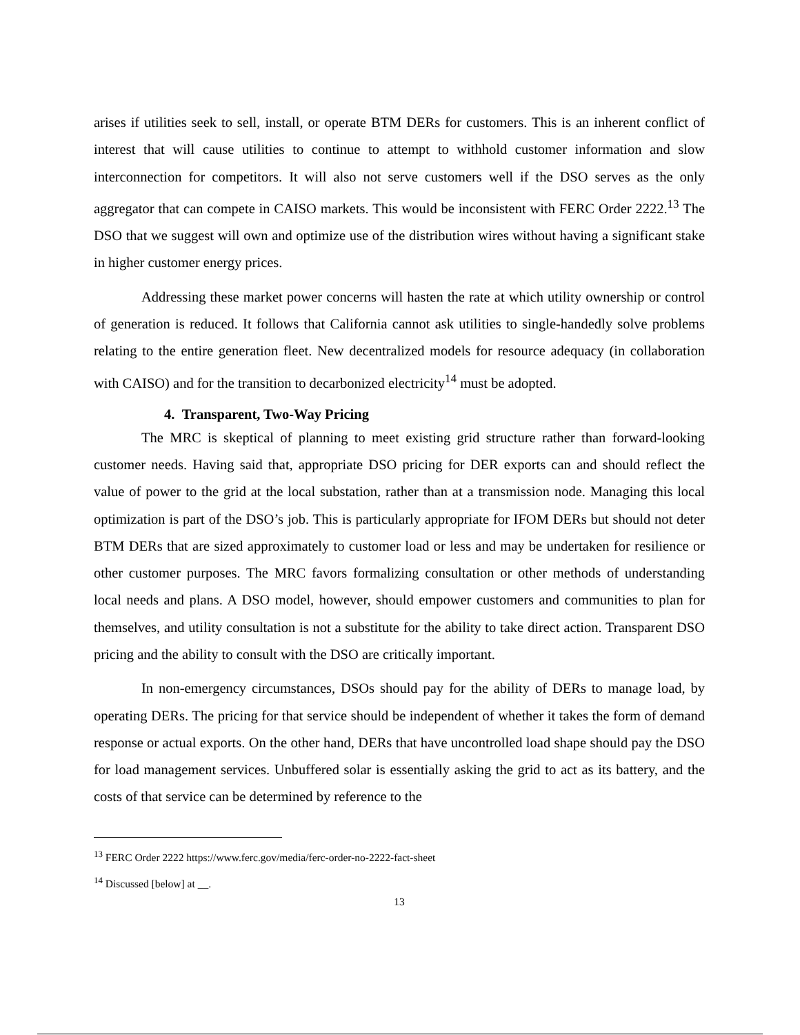arises if utilities seek to sell, install, or operate BTM DERs for customers. This is an inherent conflict of interest that will cause utilities to continue to attempt to withhold customer information and slow interconnection for competitors. It will also not serve customers well if the DSO serves as the only aggregator that can compete in CAISO markets. This would be inconsistent with FERC Order 2222.<sup>13</sup> The DSO that we suggest will own and optimize use of the distribution wires without having a significant stake in higher customer energy prices.
Addressing these market power concerns will hasten the rate at which utility ownership or control of generation is reduced. It follows that California cannot ask utilities to single-handedly solve problems relating to the entire generation fleet. New decentralized models for resource adequacy (in collaboration with CAISO) and for the transition to decarbonized electricity<sup>14</sup> must be adopted.
4. Transparent, Two-Way Pricing
The MRC is skeptical of planning to meet existing grid structure rather than forward-looking customer needs. Having said that, appropriate DSO pricing for DER exports can and should reflect the value of power to the grid at the local substation, rather than at a transmission node. Managing this local optimization is part of the DSO’s job. This is particularly appropriate for IFOM DERs but should not deter BTM DERs that are sized approximately to customer load or less and may be undertaken for resilience or other customer purposes. The MRC favors formalizing consultation or other methods of understanding local needs and plans. A DSO model, however, should empower customers and communities to plan for themselves, and utility consultation is not a substitute for the ability to take direct action. Transparent DSO pricing and the ability to consult with the DSO are critically important.
In non-emergency circumstances, DSOs should pay for the ability of DERs to manage load, by operating DERs. The pricing for that service should be independent of whether it takes the form of demand response or actual exports. On the other hand, DERs that have uncontrolled load shape should pay the DSO for load management services. Unbuffered solar is essentially asking the grid to act as its battery, and the costs of that service can be determined by reference to the
<sup>13</sup> FERC Order 2222 https://www.ferc.gov/media/ferc-order-no-2222-fact-sheet
<sup>14</sup> Discussed [below] at __.
13